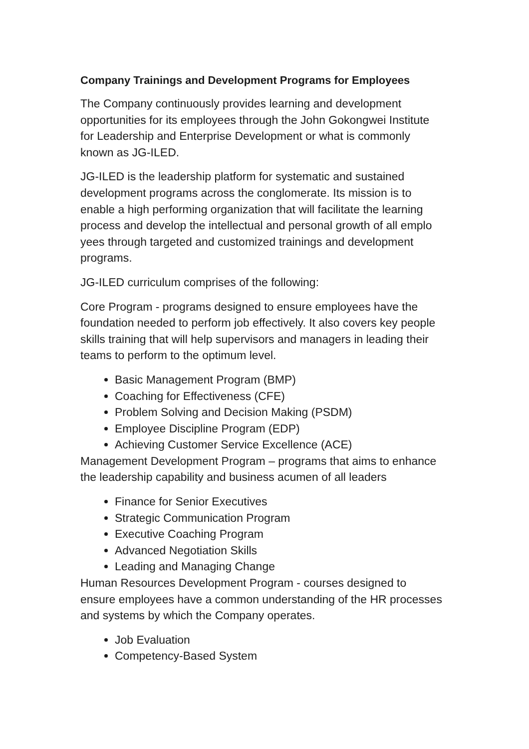Company Trainings and Development Programs for Employees
The Company continuously provides learning and development opportunities for its employees through the John Gokongwei Institute for Leadership and Enterprise Development or what is commonly known as JG-ILED.
JG-ILED is the leadership platform for systematic and sustained development programs across the conglomerate. Its mission is to enable a high performing organization that will facilitate the learning process and develop the intellectual and personal growth of all emplo yees through targeted and customized trainings and development programs.
JG-ILED curriculum comprises of the following:
Core Program - programs designed to ensure employees have the foundation needed to perform job effectively. It also covers key people skills training that will help supervisors and managers in leading their teams to perform to the optimum level.
Basic Management Program (BMP)
Coaching for Effectiveness (CFE)
Problem Solving and Decision Making (PSDM)
Employee Discipline Program (EDP)
Achieving Customer Service Excellence (ACE)
Management Development Program – programs that aims to enhance the leadership capability and business acumen of all leaders
Finance for Senior Executives
Strategic Communication Program
Executive Coaching Program
Advanced Negotiation Skills
Leading and Managing Change
Human Resources Development Program - courses designed to ensure employees have a common understanding of the HR processes and systems by which the Company operates.
Job Evaluation
Competency-Based System